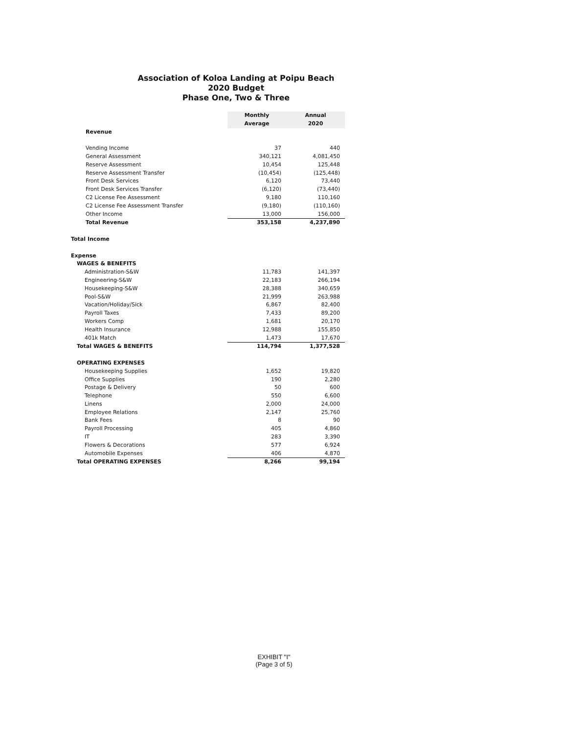Association of Koloa Landing at Poipu Beach
2020 Budget
Phase One, Two & Three
| | Monthly Average | Annual 2020 |
| Revenue | | |
| Vending Income | 37 | 440 |
| General Assessment | 340,121 | 4,081,450 |
| Reserve Assessment | 10,454 | 125,448 |
| Reserve Assessment Transfer | (10,454) | (125,448) |
| Front Desk Services | 6,120 | 73,440 |
| Front Desk Services Transfer | (6,120) | (73,440) |
| C2 License Fee Assessment | 9,180 | 110,160 |
| C2 License Fee Assessment Transfer | (9,180) | (110,160) |
| Other Income | 13,000 | 156,000 |
| Total Revenue | 353,158 | 4,237,890 |
| Total Income | | |
| Expense | | |
| WAGES & BENEFITS | | |
| Administration-S&W | 11,783 | 141,397 |
| Engineering-S&W | 22,183 | 266,194 |
| Housekeeping-S&W | 28,388 | 340,659 |
| Pool-S&W | 21,999 | 263,988 |
| Vacation/Holiday/Sick | 6,867 | 82,400 |
| Payroll Taxes | 7,433 | 89,200 |
| Workers Comp | 1,681 | 20,170 |
| Health Insurance | 12,988 | 155,850 |
| 401k Match | 1,473 | 17,670 |
| Total WAGES & BENEFITS | 114,794 | 1,377,528 |
| OPERATING EXPENSES | | |
| Housekeeping Supplies | 1,652 | 19,820 |
| Office Supplies | 190 | 2,280 |
| Postage & Delivery | 50 | 600 |
| Telephone | 550 | 6,600 |
| Linens | 2,000 | 24,000 |
| Employee Relations | 2,147 | 25,760 |
| Bank Fees | 8 | 90 |
| Payroll Processing | 405 | 4,860 |
| IT | 283 | 3,390 |
| Flowers & Decorations | 577 | 6,924 |
| Automobile Expenses | 406 | 4,870 |
| Total OPERATING EXPENSES | 8,266 | 99,194 |
EXHIBIT "I"
(Page 3 of 5)